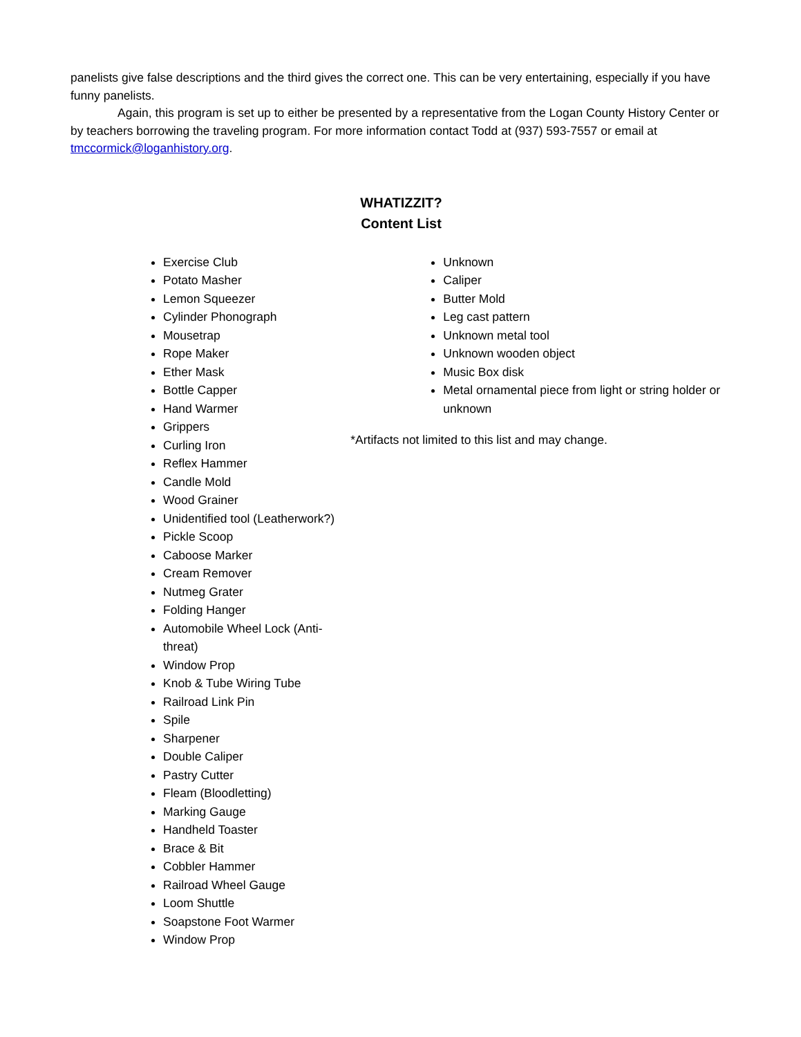panelists give false descriptions and the third gives the correct one. This can be very entertaining, especially if you have funny panelists.
Again, this program is set up to either be presented by a representative from the Logan County History Center or by teachers borrowing the traveling program. For more information contact Todd at (937) 593-7557 or email at tmccormick@loganhistory.org.
WHATIZZIT?
Content List
Exercise Club
Potato Masher
Lemon Squeezer
Cylinder Phonograph
Mousetrap
Rope Maker
Ether Mask
Bottle Capper
Hand Warmer
Grippers
Curling Iron
Reflex Hammer
Candle Mold
Wood Grainer
Unidentified tool (Leatherwork?)
Pickle Scoop
Caboose Marker
Cream Remover
Nutmeg Grater
Folding Hanger
Automobile Wheel Lock (Anti-
threat)
Window Prop
Knob & Tube Wiring Tube
Railroad Link Pin
Spile
Sharpener
Double Caliper
Pastry Cutter
Fleam (Bloodletting)
Marking Gauge
Handheld Toaster
Brace & Bit
Cobbler Hammer
Railroad Wheel Gauge
Loom Shuttle
Soapstone Foot Warmer
Window Prop
Unknown
Caliper
Butter Mold
Leg cast pattern
Unknown metal tool
Unknown wooden object
Music Box disk
Metal ornamental piece from light or string holder or unknown
*Artifacts not limited to this list and may change.